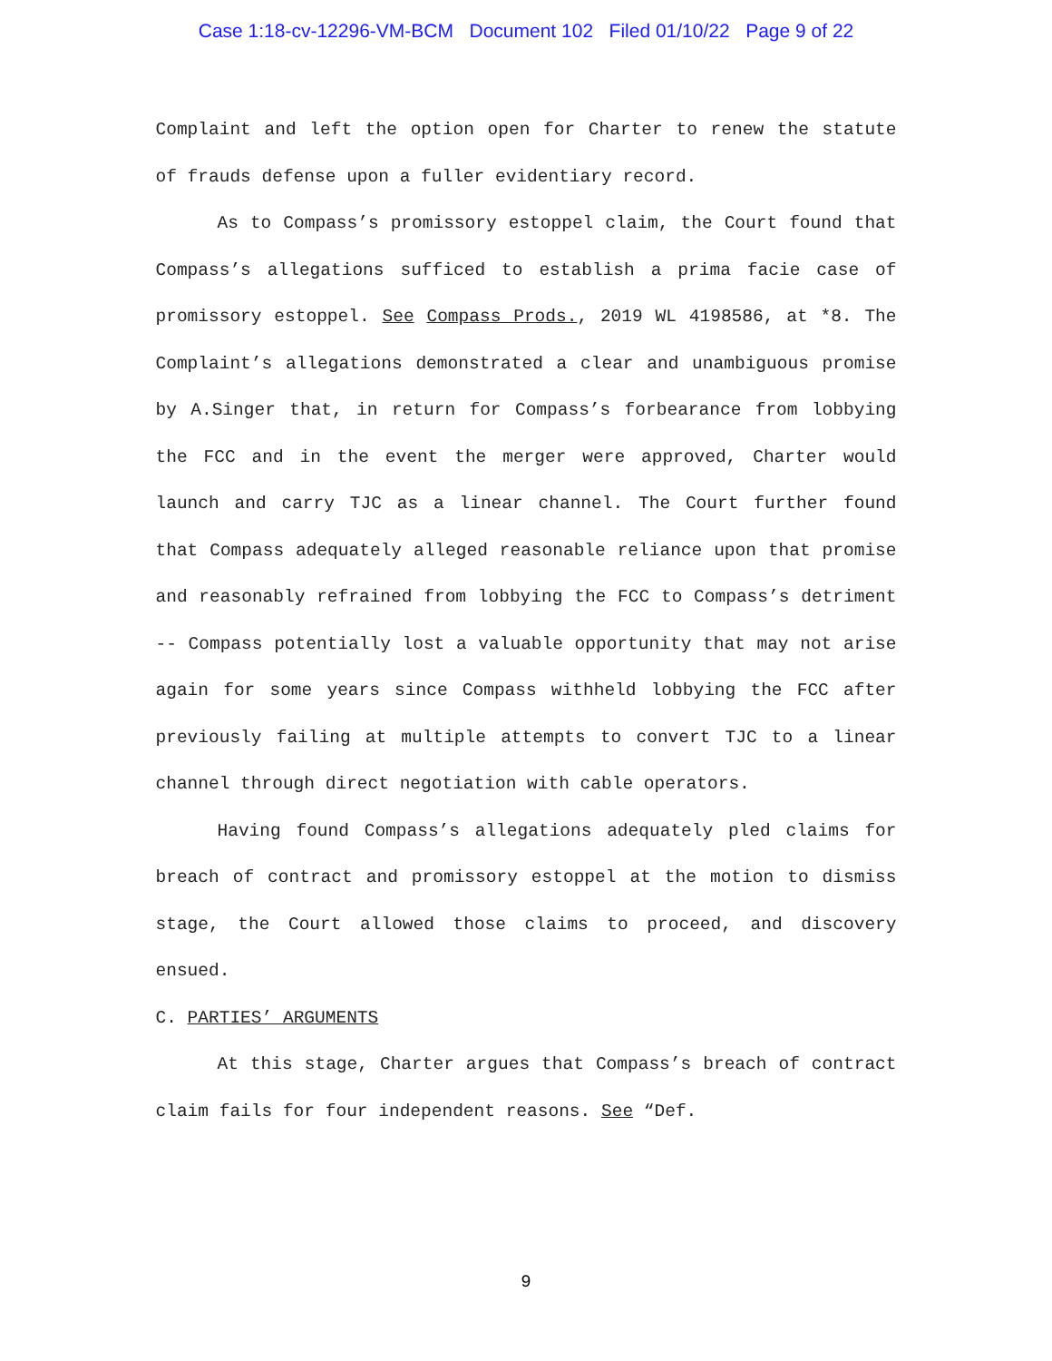Case 1:18-cv-12296-VM-BCM Document 102 Filed 01/10/22 Page 9 of 22
Complaint and left the option open for Charter to renew the statute of frauds defense upon a fuller evidentiary record.
As to Compass’s promissory estoppel claim, the Court found that Compass’s allegations sufficed to establish a prima facie case of promissory estoppel. See Compass Prods., 2019 WL 4198586, at *8. The Complaint’s allegations demonstrated a clear and unambiguous promise by A.Singer that, in return for Compass’s forbearance from lobbying the FCC and in the event the merger were approved, Charter would launch and carry TJC as a linear channel. The Court further found that Compass adequately alleged reasonable reliance upon that promise and reasonably refrained from lobbying the FCC to Compass’s detriment -- Compass potentially lost a valuable opportunity that may not arise again for some years since Compass withheld lobbying the FCC after previously failing at multiple attempts to convert TJC to a linear channel through direct negotiation with cable operators.
Having found Compass’s allegations adequately pled claims for breach of contract and promissory estoppel at the motion to dismiss stage, the Court allowed those claims to proceed, and discovery ensued.
C. PARTIES’ ARGUMENTS
At this stage, Charter argues that Compass’s breach of contract claim fails for four independent reasons. See “Def.
9